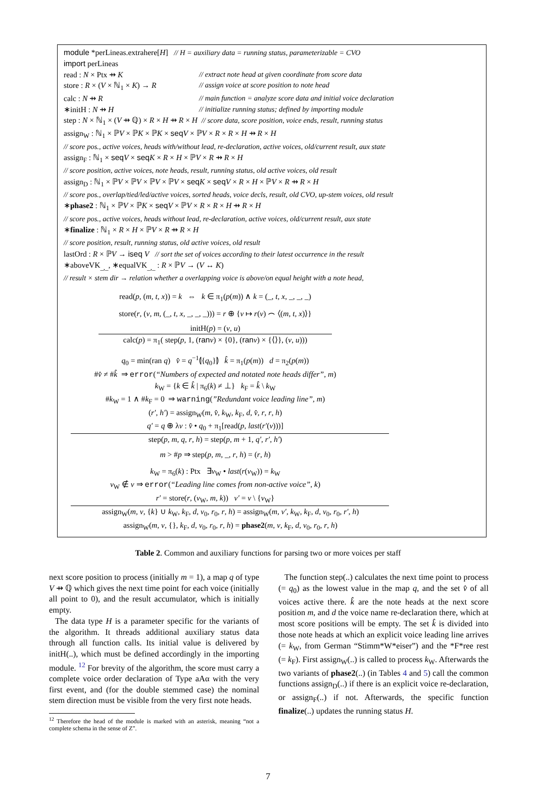module *perLineas.extrahere[H] // H = auxiliary data = running status, parameterizable = CVO
import perLineas
read : N × Ptx ⇸ K // extract note head at given coordinate from score data
store : R × (V × ℕ<sub>1</sub> × K) → R // assign voice at score position to note head
calc : N ⇸ R // main function = analyze score data and initial voice declaration
∗initH : N ⇸ H // initialize running status; defined by importing module
step : N × ℕ<sub>1</sub> × (V ⇸ ℚ) × R × H ⇸ R × H // score data, score position, voice ends, result, running status
assign<sub>W</sub> : ℕ<sub>1</sub> × ℙV × ℙK × ℙK × seq V × ℙV × R × R × H ⇸ R × H
// score pos., active voices, heads with/without lead, re-declaration, active voices, old/current result, aux state
assign<sub>F</sub> : ℕ<sub>1</sub> × seq V × seq K × R × H × ℙV × R ⇸ R × H
// score position, active voices, note heads, result, running status, old active voices, old result
assign<sub>D</sub> : ℕ<sub>1</sub> × ℙV × ℙV × ℙV × ℙV × seq K × seq V × R × H × ℙV × R ⇸ R × H
// score pos., overlap/tied/led/active voices, sorted heads, voice decls, result, old CVO, up-stem voices, old result
∗phase2 : ℕ<sub>1</sub> × ℙV × ℙK × seq V × ℙV × R × R × H ⇸ R × H
// score pos., active voices, heads without lead, re-declaration, active voices, old/current result, aux state
∗finalize : ℕ<sub>1</sub> × R × H × ℙV × R ⇸ R × H
// score position, result, running status, old active voices, old result
lastOrd : R × ℙV → iseq V // sort the set of voices according to their latest occurrence in the result
∗aboveVK<sub>_,_</sub>, ∗equalVK<sub>_,_</sub> : R × ℙV → (V ↔ K)
// result × stem dir → relation whether a overlapping voice is above/on equal height with a note head,
read(p, (m, t, x)) = k ⇔ k ∈ π<sub>1</sub>(p(m)) ∧ k = (_, t, x, _, _, _)
store(r, (v, m, (_, t, x, _, _, _))) = r ⊕ {v ↦ r(v) ⌢ ⟨(m, t, x)⟩}
initH(p) = (v, u)
calc(p) = π<sub>1</sub>( step(p, 1, (ran v) × {0}, (ran v) × {⟨⟩}, (v, u)))
q<sub>0</sub> = min(ran q) v̂ = q<sup>−1</sup>⦇{q<sub>0</sub>}⦈ k̂ = π<sub>1</sub>(p(m)) d = π<sub>2</sub>(p(m))
#v̂ ≠ #k̂ ⇒ error(“Numbers of expected and notated note heads differ”, m)
k<sub>W</sub> = {k ∈ k̂ | π<sub>6</sub>(k) ≠ ⊥} k<sub>F</sub> = k̂ \ k<sub>W</sub>
#k<sub>W</sub> = 1 ∧ #k<sub>F</sub> = 0 ⇒ warning(”Redundant voice leading line”, m)
(r′, h′) = assign<sub>W</sub>(m, v̂, k<sub>W</sub>, k<sub>F</sub>, d, v̂, r, r, h)
q′ = q ⊕ λv : v̂ • q<sub>0</sub> + π<sub>1</sub>[read(p, last(r′(v)))]
step(p, m, q, r, h) = step(p, m + 1, q′, r′, h′)
m > #p ⇒ step(p, m, _, r, h) = (r, h)
k<sub>W</sub> = π<sub>6</sub>(k) : Ptx ∃v<sub>W</sub> • last(r(v<sub>W</sub>)) = k<sub>W</sub>
v<sub>W</sub> ∉ v ⇒ error(“Leading line comes from non-active voice”, k)
r′ = store(r, (v<sub>W</sub>, m, k)) v′ = v \ {v<sub>W</sub>}
assign<sub>W</sub>(m, v, {k} ∪ k<sub>W</sub>, k<sub>F</sub>, d, v<sub>0</sub>, r<sub>0</sub>, r, h) = assign<sub>W</sub>(m, v′, k<sub>W</sub>, k<sub>F</sub>, d, v<sub>0</sub>, r<sub>0</sub>, r′, h)
assign<sub>W</sub>(m, v, {}, k<sub>F</sub>, d, v<sub>0</sub>, r<sub>0</sub>, r, h) = phase2(m, v, k<sub>F</sub>, d, v<sub>0</sub>, r<sub>0</sub>, r, h)
Table 2. Common and auxiliary functions for parsing two or more voices per staff
next score position to process (initially m = 1), a map q of type V ⇸ ℚ which gives the next time point for each voice (initially all point to 0), and the result accumulator, which is initially empty.
The data type H is a parameter specific for the variants of the algorithm. It threads additional auxiliary status data through all function calls. Its initial value is delivered by initH(..), which must be defined accordingly in the importing module. <sup>12</sup> For brevity of the algorithm, the score must carry a complete voice order declaration of Type aAα with the very first event, and (for the double stemmed case) the nominal stem direction must be visible from the very first note heads.
<sup>12</sup> Therefore the head of the module is marked with an asterisk, meaning “not a complete schema in the sense of Z”.
The function step(..) calculates the next time point to process (= q<sub>0</sub>) as the lowest value in the map q, and the set v̂ of all voices active there. k̂ are the note heads at the next score position m, and d the voice name re-declaration there, which at most score positions will be empty. The set k̂ is divided into those note heads at which an explicit voice leading line arrives (= k<sub>W</sub>, from German “Stimm*W*eiser”) and the *F*ree rest (= k<sub>F</sub>). First assign<sub>W</sub>(..) is called to process k<sub>W</sub>. Afterwards the two variants of phase2(..) (in Tables 4 and 5) call the common functions assign<sub>D</sub>(..) if there is an explicit voice re-declaration, or assign<sub>F</sub>(..) if not. Afterwards, the specific function finalize(..) updates the running status H.
7